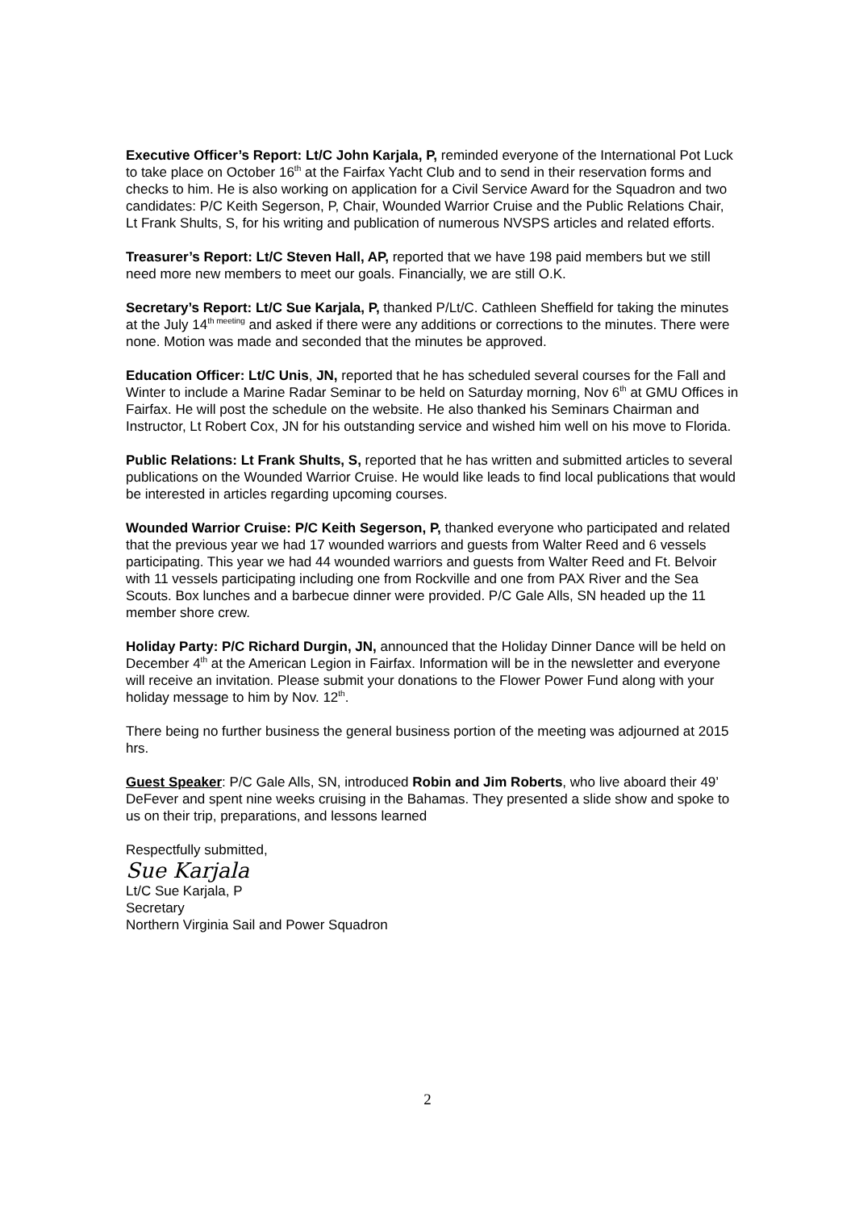Executive Officer’s Report: Lt/C John Karjala, P, reminded everyone of the International Pot Luck to take place on October 16<sup>th</sup> at the Fairfax Yacht Club and to send in their reservation forms and checks to him. He is also working on application for a Civil Service Award for the Squadron and two candidates: P/C Keith Segerson, P, Chair, Wounded Warrior Cruise and the Public Relations Chair, Lt Frank Shults, S, for his writing and publication of numerous NVSPS articles and related efforts.
Treasurer’s Report: Lt/C Steven Hall, AP, reported that we have 198 paid members but we still need more new members to meet our goals. Financially, we are still O.K.
Secretary’s Report: Lt/C Sue Karjala, P, thanked P/Lt/C. Cathleen Sheffield for taking the minutes at the July 14<sup>th meeting</sup> and asked if there were any additions or corrections to the minutes. There were none. Motion was made and seconded that the minutes be approved.
Education Officer: Lt/C Unis, JN, reported that he has scheduled several courses for the Fall and Winter to include a Marine Radar Seminar to be held on Saturday morning, Nov 6<sup>th</sup> at GMU Offices in Fairfax. He will post the schedule on the website. He also thanked his Seminars Chairman and Instructor, Lt Robert Cox, JN for his outstanding service and wished him well on his move to Florida.
Public Relations: Lt Frank Shults, S, reported that he has written and submitted articles to several publications on the Wounded Warrior Cruise. He would like leads to find local publications that would be interested in articles regarding upcoming courses.
Wounded Warrior Cruise: P/C Keith Segerson, P, thanked everyone who participated and related that the previous year we had 17 wounded warriors and guests from Walter Reed and 6 vessels participating. This year we had 44 wounded warriors and guests from Walter Reed and Ft. Belvoir with 11 vessels participating including one from Rockville and one from PAX River and the Sea Scouts. Box lunches and a barbecue dinner were provided. P/C Gale Alls, SN headed up the 11 member shore crew.
Holiday Party: P/C Richard Durgin, JN, announced that the Holiday Dinner Dance will be held on December 4<sup>th</sup> at the American Legion in Fairfax. Information will be in the newsletter and everyone will receive an invitation. Please submit your donations to the Flower Power Fund along with your holiday message to him by Nov. 12<sup>th</sup>.
There being no further business the general business portion of the meeting was adjourned at 2015 hrs.
Guest Speaker: P/C Gale Alls, SN, introduced Robin and Jim Roberts, who live aboard their 49’ DeFever and spent nine weeks cruising in the Bahamas. They presented a slide show and spoke to us on their trip, preparations, and lessons learned
Respectfully submitted,
Sue Karjala
Lt/C Sue Karjala, P
Secretary
Northern Virginia Sail and Power Squadron
2